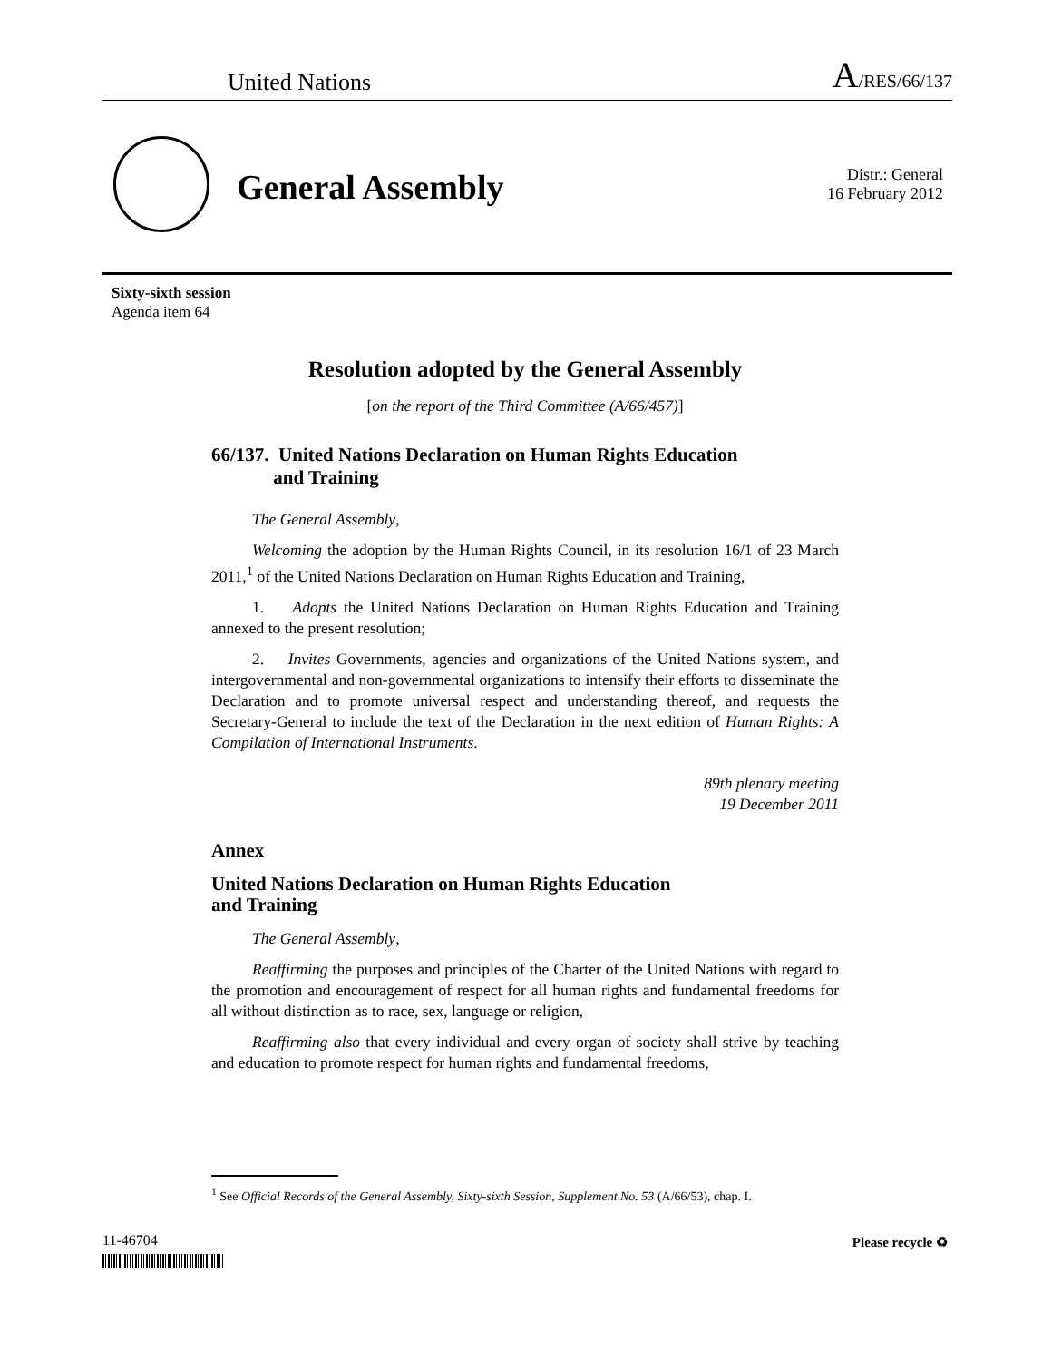United Nations A/RES/66/137
General Assembly
Distr.: General
16 February 2012
Sixty-sixth session
Agenda item 64
Resolution adopted by the General Assembly
[on the report of the Third Committee (A/66/457)]
66/137. United Nations Declaration on Human Rights Education
and Training
The General Assembly,
Welcoming the adoption by the Human Rights Council, in its resolution 16/1 of 23 March 2011,<sup>1</sup> of the United Nations Declaration on Human Rights Education and Training,
1. Adopts the United Nations Declaration on Human Rights Education and Training annexed to the present resolution;
2. Invites Governments, agencies and organizations of the United Nations system, and intergovernmental and non-governmental organizations to intensify their efforts to disseminate the Declaration and to promote universal respect and understanding thereof, and requests the Secretary-General to include the text of the Declaration in the next edition of Human Rights: A Compilation of International Instruments.
89th plenary meeting
19 December 2011
Annex
United Nations Declaration on Human Rights Education
and Training
The General Assembly,
Reaffirming the purposes and principles of the Charter of the United Nations with regard to the promotion and encouragement of respect for all human rights and fundamental freedoms for all without distinction as to race, sex, language or religion,
Reaffirming also that every individual and every organ of society shall strive by teaching and education to promote respect for human rights and fundamental freedoms,
<sup>1</sup> See Official Records of the General Assembly, Sixty-sixth Session, Supplement No. 53 (A/66/53), chap. I.
11-46704 Please recycle ♻